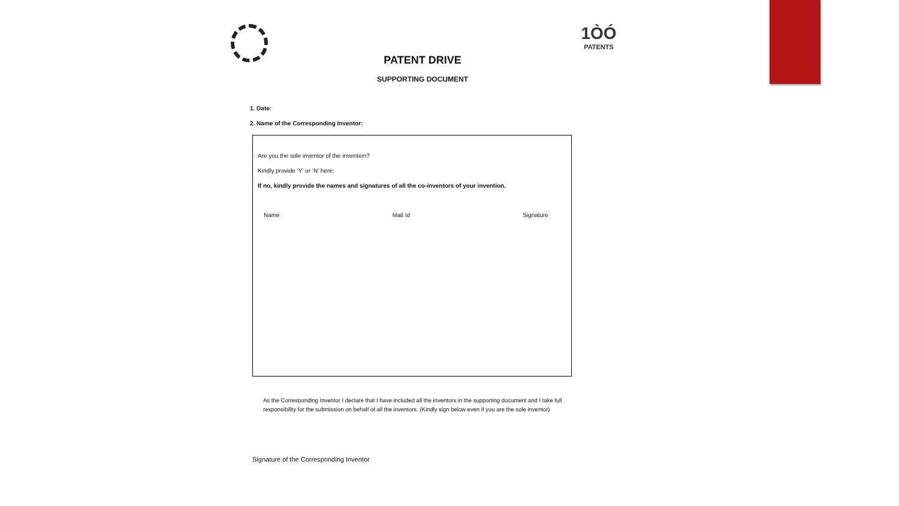1ÒÓ
PATENTS
PATENT DRIVE
SUPPORTING DOCUMENT
1. Date:
2. Name of the Corresponding Inventor:
Are you the sole inventor of the invention?
Kindly provide ‘Y’ or ‘N’ here:
If no, kindly provide the names and signatures of all the co-inventors of your invention.
Name Mail Id Signature
As the Corresponding Inventor I declare that I have included all the inventors in the supporting document and I take full responsibility for the submission on behalf of all the inventors. (Kindly sign below even if you are the sole inventor)
Signature of the Corresponding Inventor